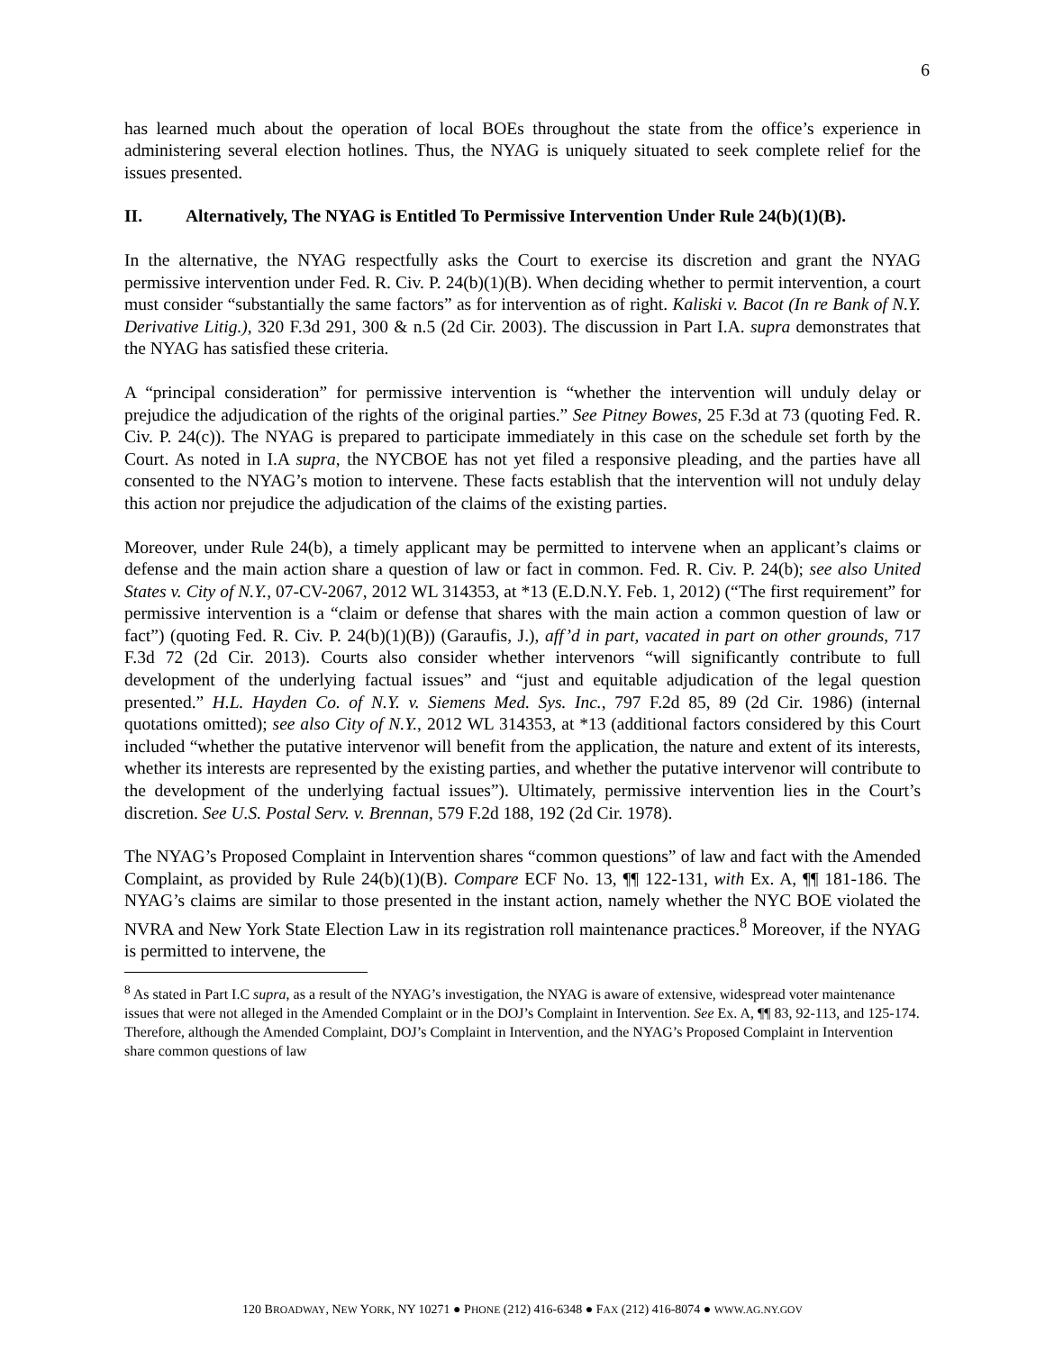6
has learned much about the operation of local BOEs throughout the state from the office’s experience in administering several election hotlines. Thus, the NYAG is uniquely situated to seek complete relief for the issues presented.
II. Alternatively, The NYAG is Entitled To Permissive Intervention Under Rule 24(b)(1)(B).
In the alternative, the NYAG respectfully asks the Court to exercise its discretion and grant the NYAG permissive intervention under Fed. R. Civ. P. 24(b)(1)(B). When deciding whether to permit intervention, a court must consider “substantially the same factors” as for intervention as of right. Kaliski v. Bacot (In re Bank of N.Y. Derivative Litig.), 320 F.3d 291, 300 & n.5 (2d Cir. 2003). The discussion in Part I.A. supra demonstrates that the NYAG has satisfied these criteria.
A “principal consideration” for permissive intervention is “whether the intervention will unduly delay or prejudice the adjudication of the rights of the original parties.” See Pitney Bowes, 25 F.3d at 73 (quoting Fed. R. Civ. P. 24(c)). The NYAG is prepared to participate immediately in this case on the schedule set forth by the Court. As noted in I.A supra, the NYCBOE has not yet filed a responsive pleading, and the parties have all consented to the NYAG’s motion to intervene. These facts establish that the intervention will not unduly delay this action nor prejudice the adjudication of the claims of the existing parties.
Moreover, under Rule 24(b), a timely applicant may be permitted to intervene when an applicant’s claims or defense and the main action share a question of law or fact in common. Fed. R. Civ. P. 24(b); see also United States v. City of N.Y., 07-CV-2067, 2012 WL 314353, at *13 (E.D.N.Y. Feb. 1, 2012) (“The first requirement” for permissive intervention is a “claim or defense that shares with the main action a common question of law or fact”) (quoting Fed. R. Civ. P. 24(b)(1)(B)) (Garaufis, J.), aff’d in part, vacated in part on other grounds, 717 F.3d 72 (2d Cir. 2013). Courts also consider whether intervenors “will significantly contribute to full development of the underlying factual issues” and “just and equitable adjudication of the legal question presented.” H.L. Hayden Co. of N.Y. v. Siemens Med. Sys. Inc., 797 F.2d 85, 89 (2d Cir. 1986) (internal quotations omitted); see also City of N.Y., 2012 WL 314353, at *13 (additional factors considered by this Court included “whether the putative intervenor will benefit from the application, the nature and extent of its interests, whether its interests are represented by the existing parties, and whether the putative intervenor will contribute to the development of the underlying factual issues”). Ultimately, permissive intervention lies in the Court’s discretion. See U.S. Postal Serv. v. Brennan, 579 F.2d 188, 192 (2d Cir. 1978).
The NYAG’s Proposed Complaint in Intervention shares “common questions” of law and fact with the Amended Complaint, as provided by Rule 24(b)(1)(B). Compare ECF No. 13, ¶¶ 122-131, with Ex. A, ¶¶ 181-186. The NYAG’s claims are similar to those presented in the instant action, namely whether the NYC BOE violated the NVRA and New York State Election Law in its registration roll maintenance practices.<sup>8</sup> Moreover, if the NYAG is permitted to intervene, the
<sup>8</sup> As stated in Part I.C supra, as a result of the NYAG’s investigation, the NYAG is aware of extensive, widespread voter maintenance issues that were not alleged in the Amended Complaint or in the DOJ’s Complaint in Intervention. See Ex. A, ¶¶ 83, 92-113, and 125-174. Therefore, although the Amended Complaint, DOJ’s Complaint in Intervention, and the NYAG’s Proposed Complaint in Intervention share common questions of law
120 BROADWAY, NEW YORK, NY 10271 ● PHONE (212) 416-6348 ● FAX (212) 416-8074 ● WWW.AG.NY.GOV